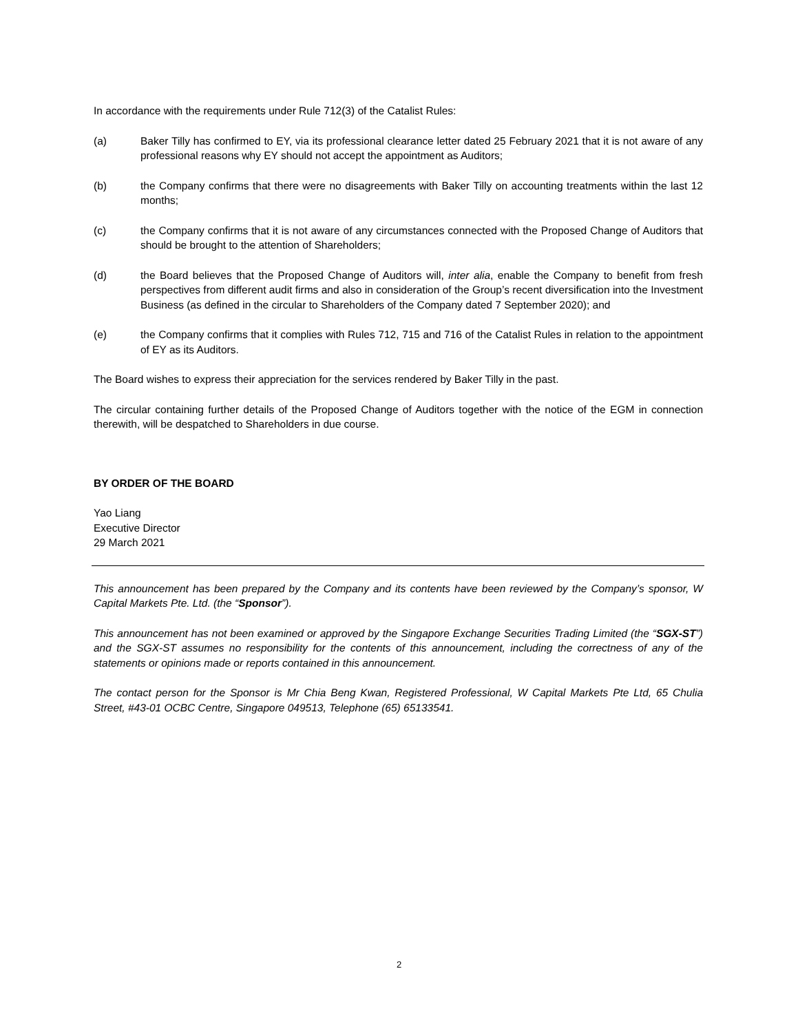In accordance with the requirements under Rule 712(3) of the Catalist Rules:
(a) Baker Tilly has confirmed to EY, via its professional clearance letter dated 25 February 2021 that it is not aware of any professional reasons why EY should not accept the appointment as Auditors;
(b) the Company confirms that there were no disagreements with Baker Tilly on accounting treatments within the last 12 months;
(c) the Company confirms that it is not aware of any circumstances connected with the Proposed Change of Auditors that should be brought to the attention of Shareholders;
(d) the Board believes that the Proposed Change of Auditors will, inter alia, enable the Company to benefit from fresh perspectives from different audit firms and also in consideration of the Group’s recent diversification into the Investment Business (as defined in the circular to Shareholders of the Company dated 7 September 2020); and
(e) the Company confirms that it complies with Rules 712, 715 and 716 of the Catalist Rules in relation to the appointment of EY as its Auditors.
The Board wishes to express their appreciation for the services rendered by Baker Tilly in the past.
The circular containing further details of the Proposed Change of Auditors together with the notice of the EGM in connection therewith, will be despatched to Shareholders in due course.
BY ORDER OF THE BOARD
Yao Liang
Executive Director
29 March 2021
This announcement has been prepared by the Company and its contents have been reviewed by the Company’s sponsor, W Capital Markets Pte. Ltd. (the “Sponsor”).
This announcement has not been examined or approved by the Singapore Exchange Securities Trading Limited (the “SGX-ST”) and the SGX-ST assumes no responsibility for the contents of this announcement, including the correctness of any of the statements or opinions made or reports contained in this announcement.
The contact person for the Sponsor is Mr Chia Beng Kwan, Registered Professional, W Capital Markets Pte Ltd, 65 Chulia Street, #43-01 OCBC Centre, Singapore 049513, Telephone (65) 65133541.
2